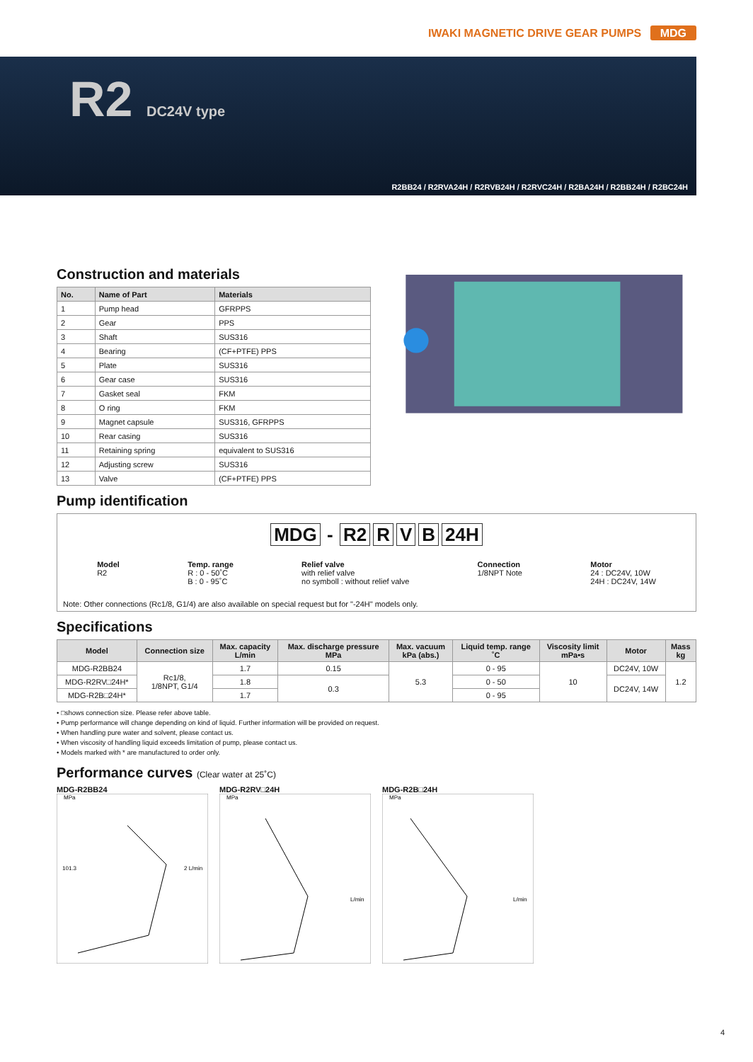IWAKI MAGNETIC DRIVE GEAR PUMPS MDG
R2 DC24V type
R2BB24 / R2RVA24H / R2RVB24H / R2RVC24H / R2BA24H / R2BB24H / R2BC24H
Construction and materials
| No. | Name of Part | Materials |
| --- | --- | --- |
| 1 | Pump head | GFRPPS |
| 2 | Gear | PPS |
| 3 | Shaft | SUS316 |
| 4 | Bearing | (CF+PTFE) PPS |
| 5 | Plate | SUS316 |
| 6 | Gear case | SUS316 |
| 7 | Gasket seal | FKM |
| 8 | O ring | FKM |
| 9 | Magnet capsule | SUS316, GFRPPS |
| 10 | Rear casing | SUS316 |
| 11 | Retaining spring | equivalent to SUS316 |
| 12 | Adjusting screw | SUS316 |
| 13 | Valve | (CF+PTFE) PPS |
Pump identification
MDG - R2 R V B 24H
Model
R2
Temp. range
R : 0 - 50˚C
B : 0 - 95˚C
Relief valve
with relief valve
no symboll : without relief valve
Connection
1/8NPT Note
Motor
24 : DC24V, 10W
24H : DC24V, 14W
Note: Other connections (Rc1/8, G1/4) are also available on special request but for "-24H" models only.
Specifications
| Model | Connection size | Max. capacity L/min | Max. discharge pressure MPa | Max. vacuum kPa (abs.) | Liquid temp. range ˚C | Viscosity limit mPa•s | Motor | Mass kg |
| --- | --- | --- | --- | --- | --- | --- | --- | --- |
| MDG-R2BB24 | Rc1/8, 1/8NPT, G1/4 | 1.7 | 0.15 | 5.3 | 0 - 95 | 10 | DC24V, 10W | 1.2 |
| MDG-R2RV□24H* | | 1.8 | 0.3 | | 0 - 50 | | DC24V, 14W | |
| MDG-R2B□24H* | | 1.7 | | | 0 - 95 | | | |
• □shows connection size. Please refer above table.
• Pump performance will change depending on kind of liquid. Further information will be provided on request.
• When handling pure water and solvent, please contact us.
• When viscosity of handling liquid exceeds limitation of pump, please contact us.
• Models marked with * are manufactured to order only.
Performance curves (Clear water at 25˚C)
MDG-R2BB24
MPa
101.3
2 L/min
MDG-R2RV□24H
MPa
L/min
MDG-R2B□24H
MPa
L/min
4